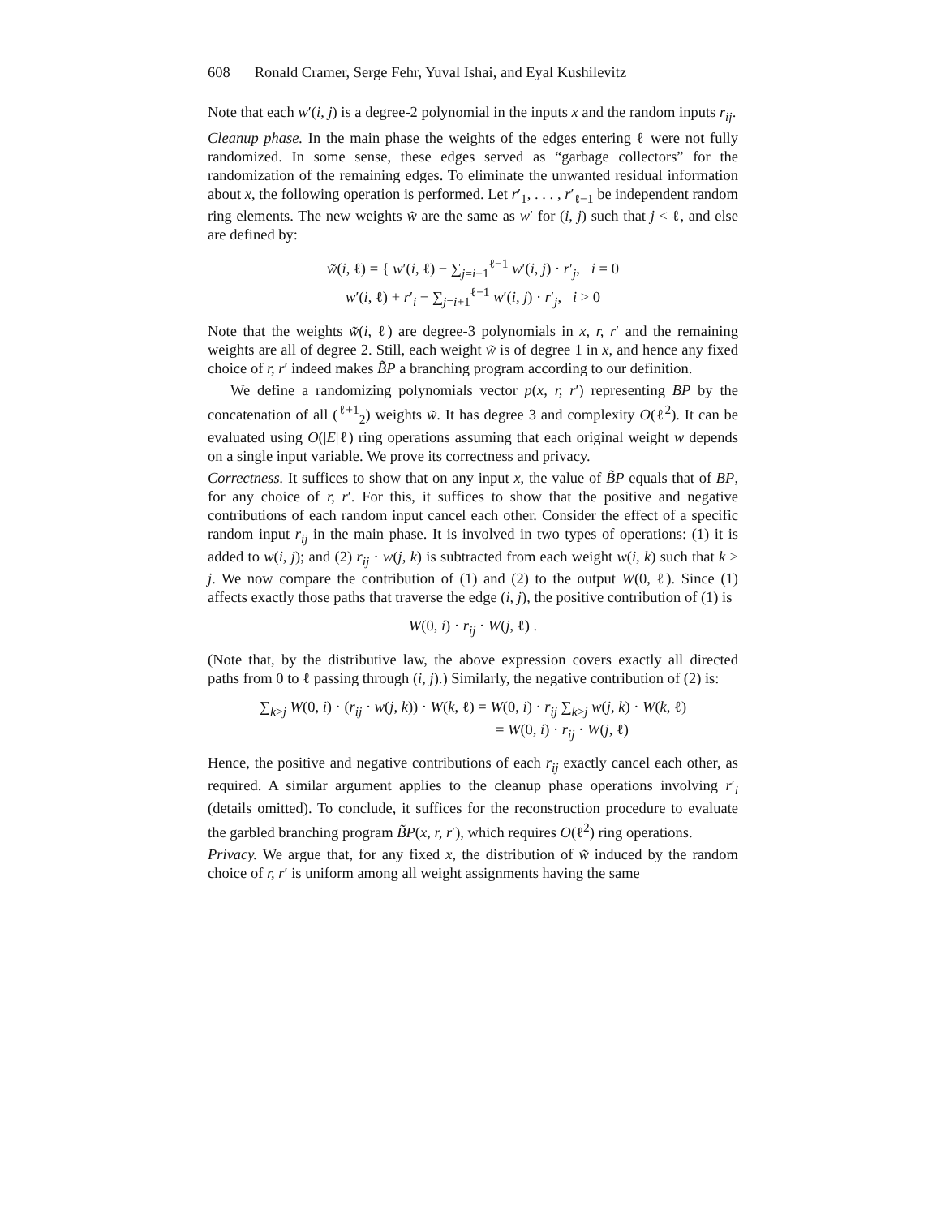608 Ronald Cramer, Serge Fehr, Yuval Ishai, and Eyal Kushilevitz
Note that each w′(i, j) is a degree-2 polynomial in the inputs x and the random inputs r<sub>ij</sub>.
Cleanup phase. In the main phase the weights of the edges entering ℓ were not fully randomized. In some sense, these edges served as “garbage collectors” for the randomization of the remaining edges. To eliminate the unwanted residual information about x, the following operation is performed. Let r′<sub>1</sub>, . . . , r′<sub>ℓ−1</sub> be independent random ring elements. The new weights w̃ are the same as w′ for (i, j) such that j < ℓ, and else are defined by:
w̃(i, ℓ) = { w′(i, ℓ) − ∑<sub>j=i+1</sub><sup>ℓ−1</sup> w′(i, j) · r′<sub>j</sub>, i = 0
w′(i, ℓ) + r′<sub>i</sub> − ∑<sub>j=i+1</sub><sup>ℓ−1</sup> w′(i, j) · r′<sub>j</sub>, i > 0
Note that the weights w̃(i, ℓ) are degree-3 polynomials in x, r, r′ and the remaining weights are all of degree 2. Still, each weight w̃ is of degree 1 in x, and hence any fixed choice of r, r′ indeed makes B̃P a branching program according to our definition.
We define a randomizing polynomials vector p(x, r, r′) representing BP by the concatenation of all (<sup>ℓ+1</sup><sub>2</sub>) weights w̃. It has degree 3 and complexity O(ℓ<sup>2</sup>). It can be evaluated using O(|E|ℓ) ring operations assuming that each original weight w depends on a single input variable. We prove its correctness and privacy.
Correctness. It suffices to show that on any input x, the value of B̃P equals that of BP, for any choice of r, r′. For this, it suffices to show that the positive and negative contributions of each random input cancel each other. Consider the effect of a specific random input r<sub>ij</sub> in the main phase. It is involved in two types of operations: (1) it is added to w(i, j); and (2) r<sub>ij</sub> · w(j, k) is subtracted from each weight w(i, k) such that k > j. We now compare the contribution of (1) and (2) to the output W(0, ℓ). Since (1) affects exactly those paths that traverse the edge (i, j), the positive contribution of (1) is
W(0, i) · r<sub>ij</sub> · W(j, ℓ) .
(Note that, by the distributive law, the above expression covers exactly all directed paths from 0 to ℓ passing through (i, j).) Similarly, the negative contribution of (2) is:
∑<sub>k>j</sub> W(0, i) · (r<sub>ij</sub> · w(j, k)) · W(k, ℓ) = W(0, i) · r<sub>ij</sub> ∑<sub>k>j</sub> w(j, k) · W(k, ℓ)
= W(0, i) · r<sub>ij</sub> · W(j, ℓ)
Hence, the positive and negative contributions of each r<sub>ij</sub> exactly cancel each other, as required. A similar argument applies to the cleanup phase operations involving r′<sub>i</sub> (details omitted). To conclude, it suffices for the reconstruction procedure to evaluate the garbled branching program B̃P(x, r, r′), which requires O(ℓ<sup>2</sup>) ring operations.
Privacy. We argue that, for any fixed x, the distribution of w̃ induced by the random choice of r, r′ is uniform among all weight assignments having the same